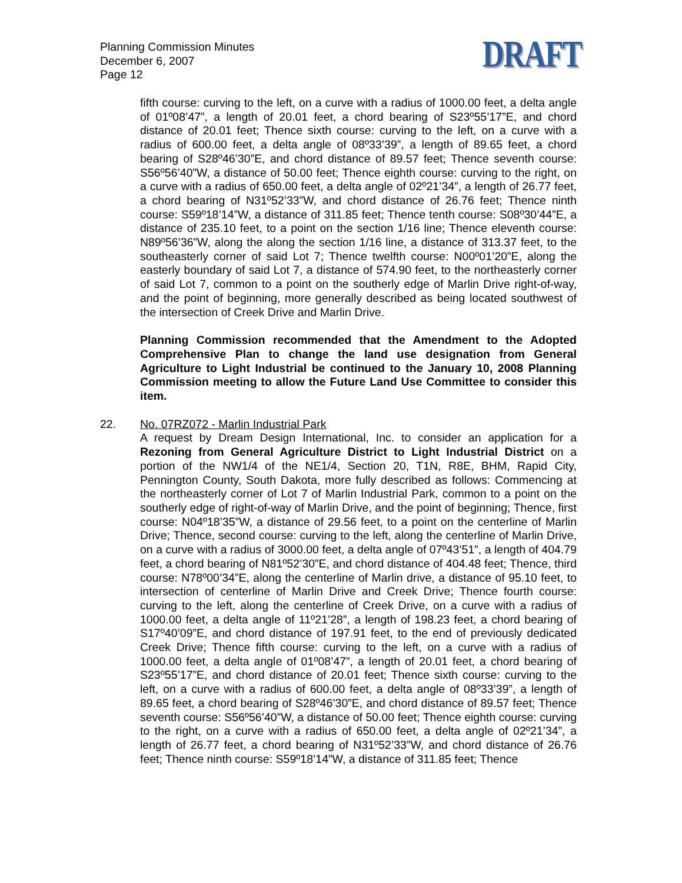Planning Commission Minutes
December 6, 2007
Page 12
DRAFT
fifth course: curving to the left, on a curve with a radius of 1000.00 feet, a delta angle of 01º08’47”, a length of 20.01 feet, a chord bearing of S23º55’17”E, and chord distance of 20.01 feet; Thence sixth course: curving to the left, on a curve with a radius of 600.00 feet, a delta angle of 08º33’39”, a length of 89.65 feet, a chord bearing of S28º46’30”E, and chord distance of 89.57 feet; Thence seventh course: S56º56’40”W, a distance of 50.00 feet; Thence eighth course: curving to the right, on a curve with a radius of 650.00 feet, a delta angle of 02º21’34”, a length of 26.77 feet, a chord bearing of N31º52’33”W, and chord distance of 26.76 feet; Thence ninth course: S59º18’14”W, a distance of 311.85 feet; Thence tenth course: S08º30’44”E, a distance of 235.10 feet, to a point on the section 1/16 line; Thence eleventh course: N89º56’36”W, along the along the section 1/16 line, a distance of 313.37 feet, to the southeasterly corner of said Lot 7; Thence twelfth course: N00º01’20”E, along the easterly boundary of said Lot 7, a distance of 574.90 feet, to the northeasterly corner of said Lot 7, common to a point on the southerly edge of Marlin Drive right-of-way, and the point of beginning, more generally described as being located southwest of the intersection of Creek Drive and Marlin Drive.
Planning Commission recommended that the Amendment to the Adopted Comprehensive Plan to change the land use designation from General Agriculture to Light Industrial be continued to the January 10, 2008 Planning Commission meeting to allow the Future Land Use Committee to consider this item.
22. No. 07RZ072 - Marlin Industrial Park
A request by Dream Design International, Inc. to consider an application for a Rezoning from General Agriculture District to Light Industrial District on a portion of the NW1/4 of the NE1/4, Section 20, T1N, R8E, BHM, Rapid City, Pennington County, South Dakota, more fully described as follows: Commencing at the northeasterly corner of Lot 7 of Marlin Industrial Park, common to a point on the southerly edge of right-of-way of Marlin Drive, and the point of beginning; Thence, first course: N04º18’35”W, a distance of 29.56 feet, to a point on the centerline of Marlin Drive; Thence, second course: curving to the left, along the centerline of Marlin Drive, on a curve with a radius of 3000.00 feet, a delta angle of 07º43’51”, a length of 404.79 feet, a chord bearing of N81º52’30”E, and chord distance of 404.48 feet; Thence, third course: N78º00’34”E, along the centerline of Marlin drive, a distance of 95.10 feet, to intersection of centerline of Marlin Drive and Creek Drive; Thence fourth course: curving to the left, along the centerline of Creek Drive, on a curve with a radius of 1000.00 feet, a delta angle of 11º21’28”, a length of 198.23 feet, a chord bearing of S17º40’09”E, and chord distance of 197.91 feet, to the end of previously dedicated Creek Drive; Thence fifth course: curving to the left, on a curve with a radius of 1000.00 feet, a delta angle of 01º08’47”, a length of 20.01 feet, a chord bearing of S23º55’17”E, and chord distance of 20.01 feet; Thence sixth course: curving to the left, on a curve with a radius of 600.00 feet, a delta angle of 08º33’39”, a length of 89.65 feet, a chord bearing of S28º46’30”E, and chord distance of 89.57 feet; Thence seventh course: S56º56’40”W, a distance of 50.00 feet; Thence eighth course: curving to the right, on a curve with a radius of 650.00 feet, a delta angle of 02º21’34”, a length of 26.77 feet, a chord bearing of N31º52’33”W, and chord distance of 26.76 feet; Thence ninth course: S59º18’14”W, a distance of 311.85 feet; Thence